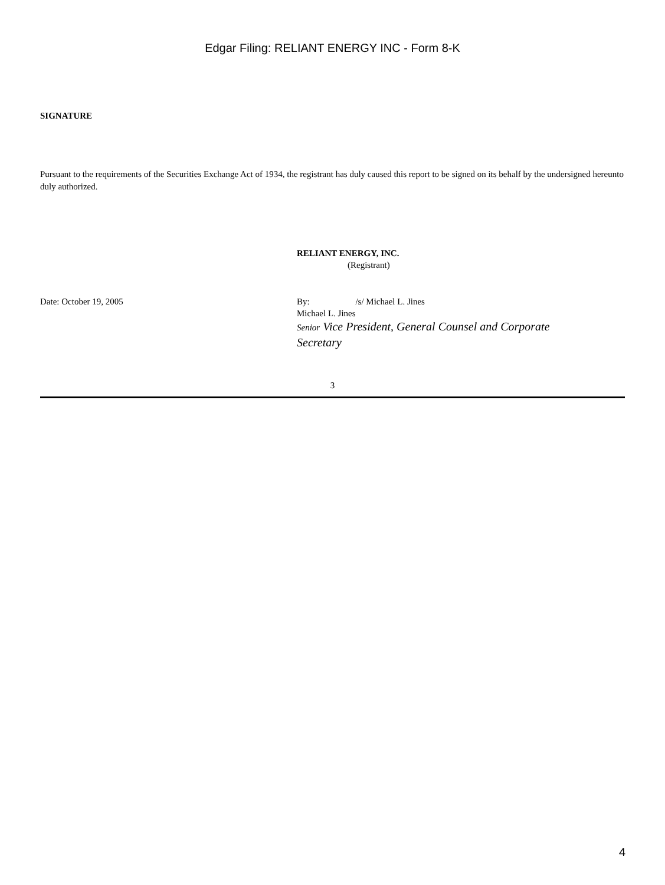Edgar Filing: RELIANT ENERGY INC - Form 8-K
SIGNATURE
Pursuant to the requirements of the Securities Exchange Act of 1934, the registrant has duly caused this report to be signed on its behalf by the undersigned hereunto duly authorized.
RELIANT ENERGY, INC.
(Registrant)
Date: October 19, 2005 By: /s/ Michael L. Jines
Michael L. Jines
Senior Vice President, General Counsel and Corporate Secretary
3
4